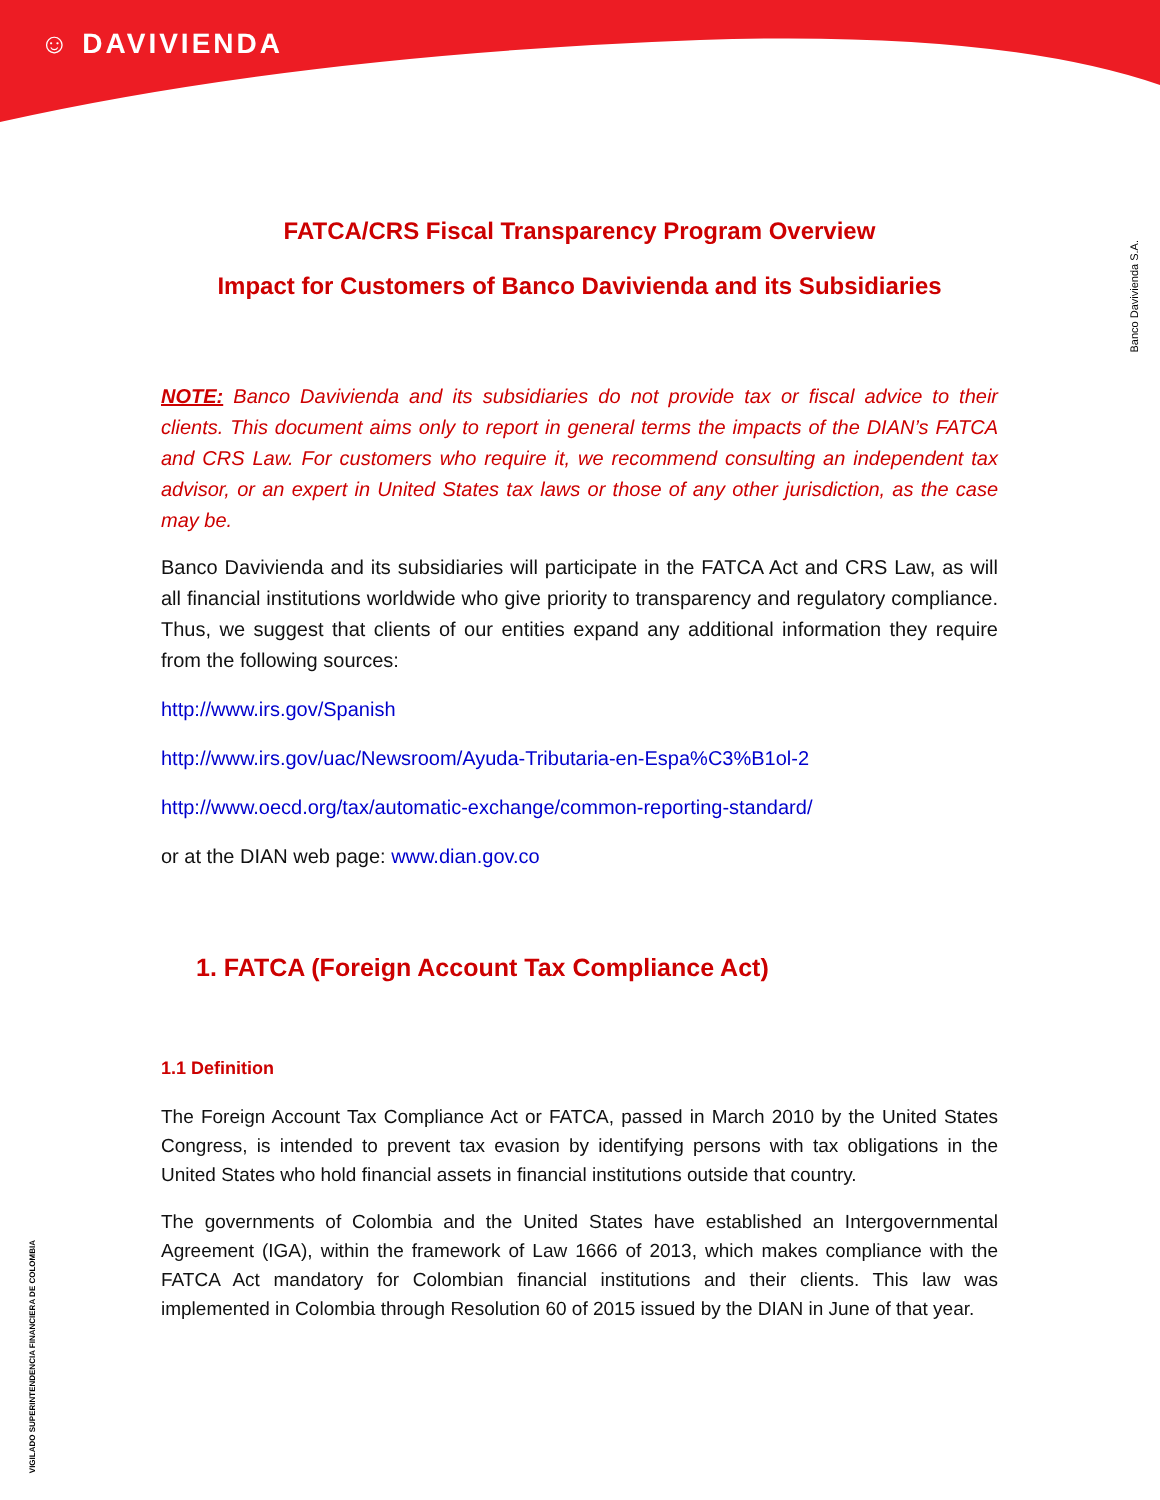☺ DAVIVIENDA
Banco Davivienda S.A.
VIGILADO SUPERINTENDENCIA FINANCIERA DE COLOMBIA
FATCA/CRS Fiscal Transparency Program Overview
Impact for Customers of Banco Davivienda and its Subsidiaries
NOTE: Banco Davivienda and its subsidiaries do not provide tax or fiscal advice to their clients. This document aims only to report in general terms the impacts of the DIAN’s FATCA and CRS Law. For customers who require it, we recommend consulting an independent tax advisor, or an expert in United States tax laws or those of any other jurisdiction, as the case may be.
Banco Davivienda and its subsidiaries will participate in the FATCA Act and CRS Law, as will all financial institutions worldwide who give priority to transparency and regulatory compliance. Thus, we suggest that clients of our entities expand any additional information they require from the following sources:
http://www.irs.gov/Spanish
http://www.irs.gov/uac/Newsroom/Ayuda-Tributaria-en-Espa%C3%B1ol-2
http://www.oecd.org/tax/automatic-exchange/common-reporting-standard/
or at the DIAN web page: www.dian.gov.co
1. FATCA (Foreign Account Tax Compliance Act)
1.1 Definition
The Foreign Account Tax Compliance Act or FATCA, passed in March 2010 by the United States Congress, is intended to prevent tax evasion by identifying persons with tax obligations in the United States who hold financial assets in financial institutions outside that country.
The governments of Colombia and the United States have established an Intergovernmental Agreement (IGA), within the framework of Law 1666 of 2013, which makes compliance with the FATCA Act mandatory for Colombian financial institutions and their clients. This law was implemented in Colombia through Resolution 60 of 2015 issued by the DIAN in June of that year.